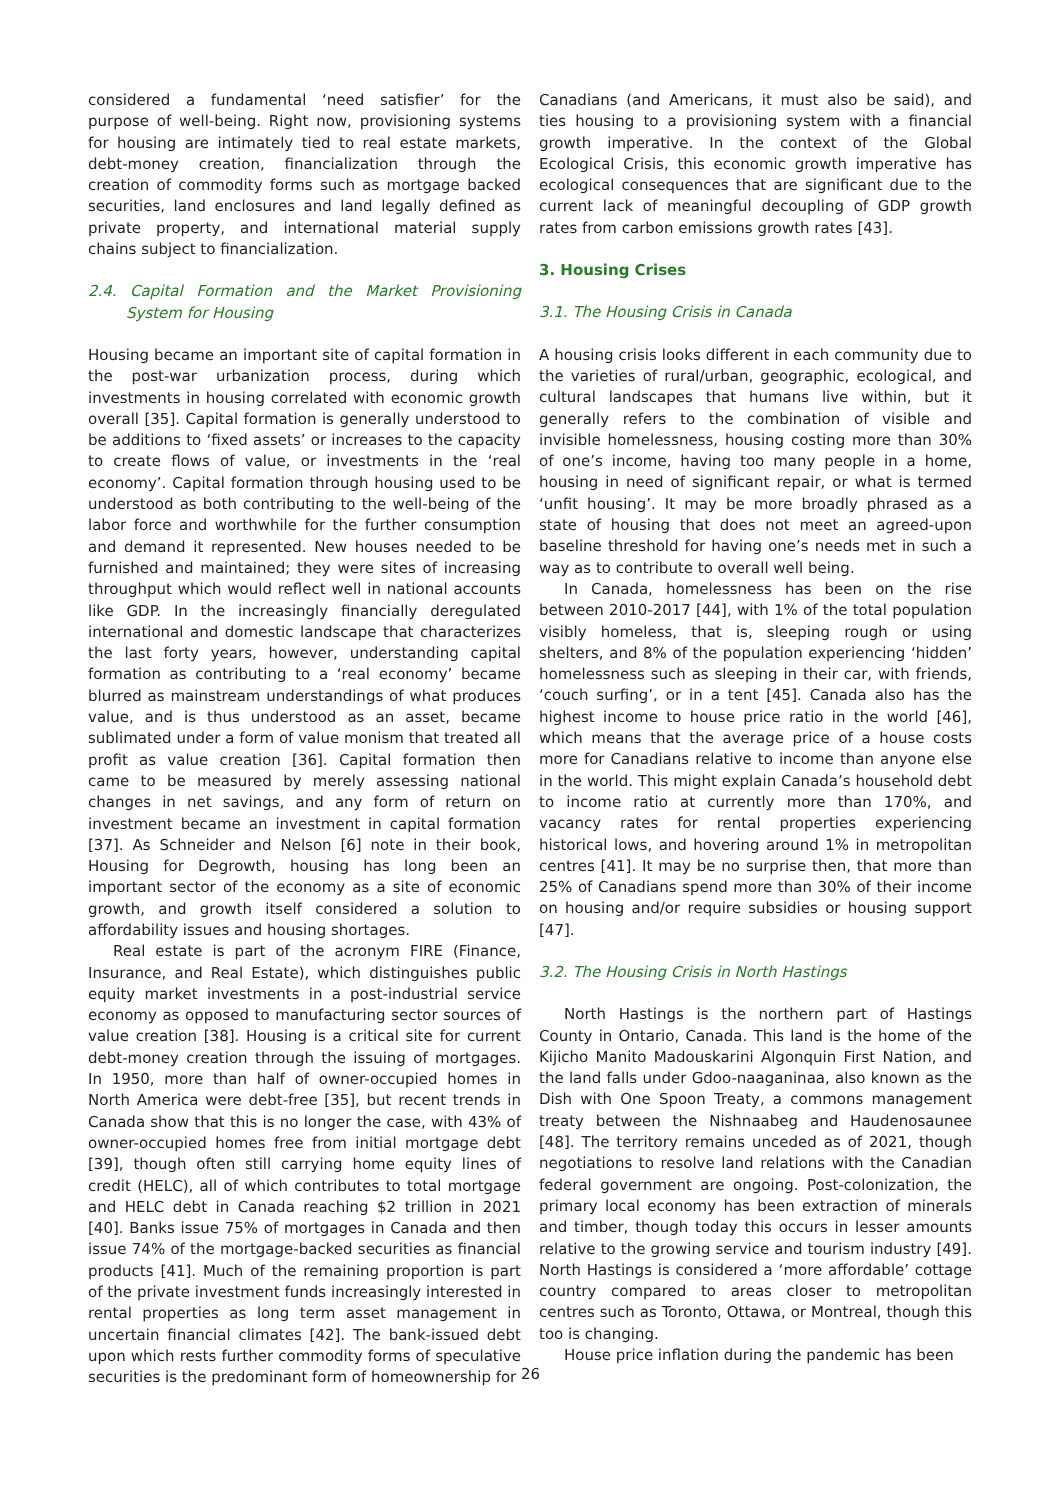considered a fundamental ‘need satisfier’ for the purpose of well-being. Right now, provisioning systems for housing are intimately tied to real estate markets, debt-money creation, financialization through the creation of commodity forms such as mortgage backed securities, land enclosures and land legally defined as private property, and international material supply chains subject to financialization.
2.4. Capital Formation and the Market Provisioning System for Housing
Housing became an important site of capital formation in the post-war urbanization process, during which investments in housing correlated with economic growth overall [35]. Capital formation is generally understood to be additions to ‘fixed assets’ or increases to the capacity to create flows of value, or investments in the ‘real economy’. Capital formation through housing used to be understood as both contributing to the well-being of the labor force and worthwhile for the further consumption and demand it represented. New houses needed to be furnished and maintained; they were sites of increasing throughput which would reflect well in national accounts like GDP. In the increasingly financially deregulated international and domestic landscape that characterizes the last forty years, however, understanding capital formation as contributing to a ‘real economy’ became blurred as mainstream understandings of what produces value, and is thus understood as an asset, became sublimated under a form of value monism that treated all profit as value creation [36]. Capital formation then came to be measured by merely assessing national changes in net savings, and any form of return on investment became an investment in capital formation [37]. As Schneider and Nelson [6] note in their book, Housing for Degrowth, housing has long been an important sector of the economy as a site of economic growth, and growth itself considered a solution to affordability issues and housing shortages.
Real estate is part of the acronym FIRE (Finance, Insurance, and Real Estate), which distinguishes public equity market investments in a post-industrial service economy as opposed to manufacturing sector sources of value creation [38]. Housing is a critical site for current debt-money creation through the issuing of mortgages. In 1950, more than half of owner-occupied homes in North America were debt-free [35], but recent trends in Canada show that this is no longer the case, with 43% of owner-occupied homes free from initial mortgage debt [39], though often still carrying home equity lines of credit (HELC), all of which contributes to total mortgage and HELC debt in Canada reaching $2 trillion in 2021 [40]. Banks issue 75% of mortgages in Canada and then issue 74% of the mortgage-backed securities as financial products [41]. Much of the remaining proportion is part of the private investment funds increasingly interested in rental properties as long term asset management in uncertain financial climates [42]. The bank-issued debt upon which rests further commodity forms of speculative securities is the predominant form of homeownership for
Canadians (and Americans, it must also be said), and ties housing to a provisioning system with a financial growth imperative. In the context of the Global Ecological Crisis, this economic growth imperative has ecological consequences that are significant due to the current lack of meaningful decoupling of GDP growth rates from carbon emissions growth rates [43].
3. Housing Crises
3.1. The Housing Crisis in Canada
A housing crisis looks different in each community due to the varieties of rural/urban, geographic, ecological, and cultural landscapes that humans live within, but it generally refers to the combination of visible and invisible homelessness, housing costing more than 30% of one’s income, having too many people in a home, housing in need of significant repair, or what is termed ‘unfit housing’. It may be more broadly phrased as a state of housing that does not meet an agreed-upon baseline threshold for having one’s needs met in such a way as to contribute to overall well being.
In Canada, homelessness has been on the rise between 2010-2017 [44], with 1% of the total population visibly homeless, that is, sleeping rough or using shelters, and 8% of the population experiencing ‘hidden’ homelessness such as sleeping in their car, with friends, ‘couch surfing’, or in a tent [45]. Canada also has the highest income to house price ratio in the world [46], which means that the average price of a house costs more for Canadians relative to income than anyone else in the world. This might explain Canada’s household debt to income ratio at currently more than 170%, and vacancy rates for rental properties experiencing historical lows, and hovering around 1% in metropolitan centres [41]. It may be no surprise then, that more than 25% of Canadians spend more than 30% of their income on housing and/or require subsidies or housing support [47].
3.2. The Housing Crisis in North Hastings
North Hastings is the northern part of Hastings County in Ontario, Canada. This land is the home of the Kijicho Manito Madouskarini Algonquin First Nation, and the land falls under Gdoo-naaganinaa, also known as the Dish with One Spoon Treaty, a commons management treaty between the Nishnaabeg and Haudenosaunee [48]. The territory remains unceded as of 2021, though negotiations to resolve land relations with the Canadian federal government are ongoing. Post-colonization, the primary local economy has been extraction of minerals and timber, though today this occurs in lesser amounts relative to the growing service and tourism industry [49]. North Hastings is considered a ‘more affordable’ cottage country compared to areas closer to metropolitan centres such as Toronto, Ottawa, or Montreal, though this too is changing.
House price inflation during the pandemic has been
26